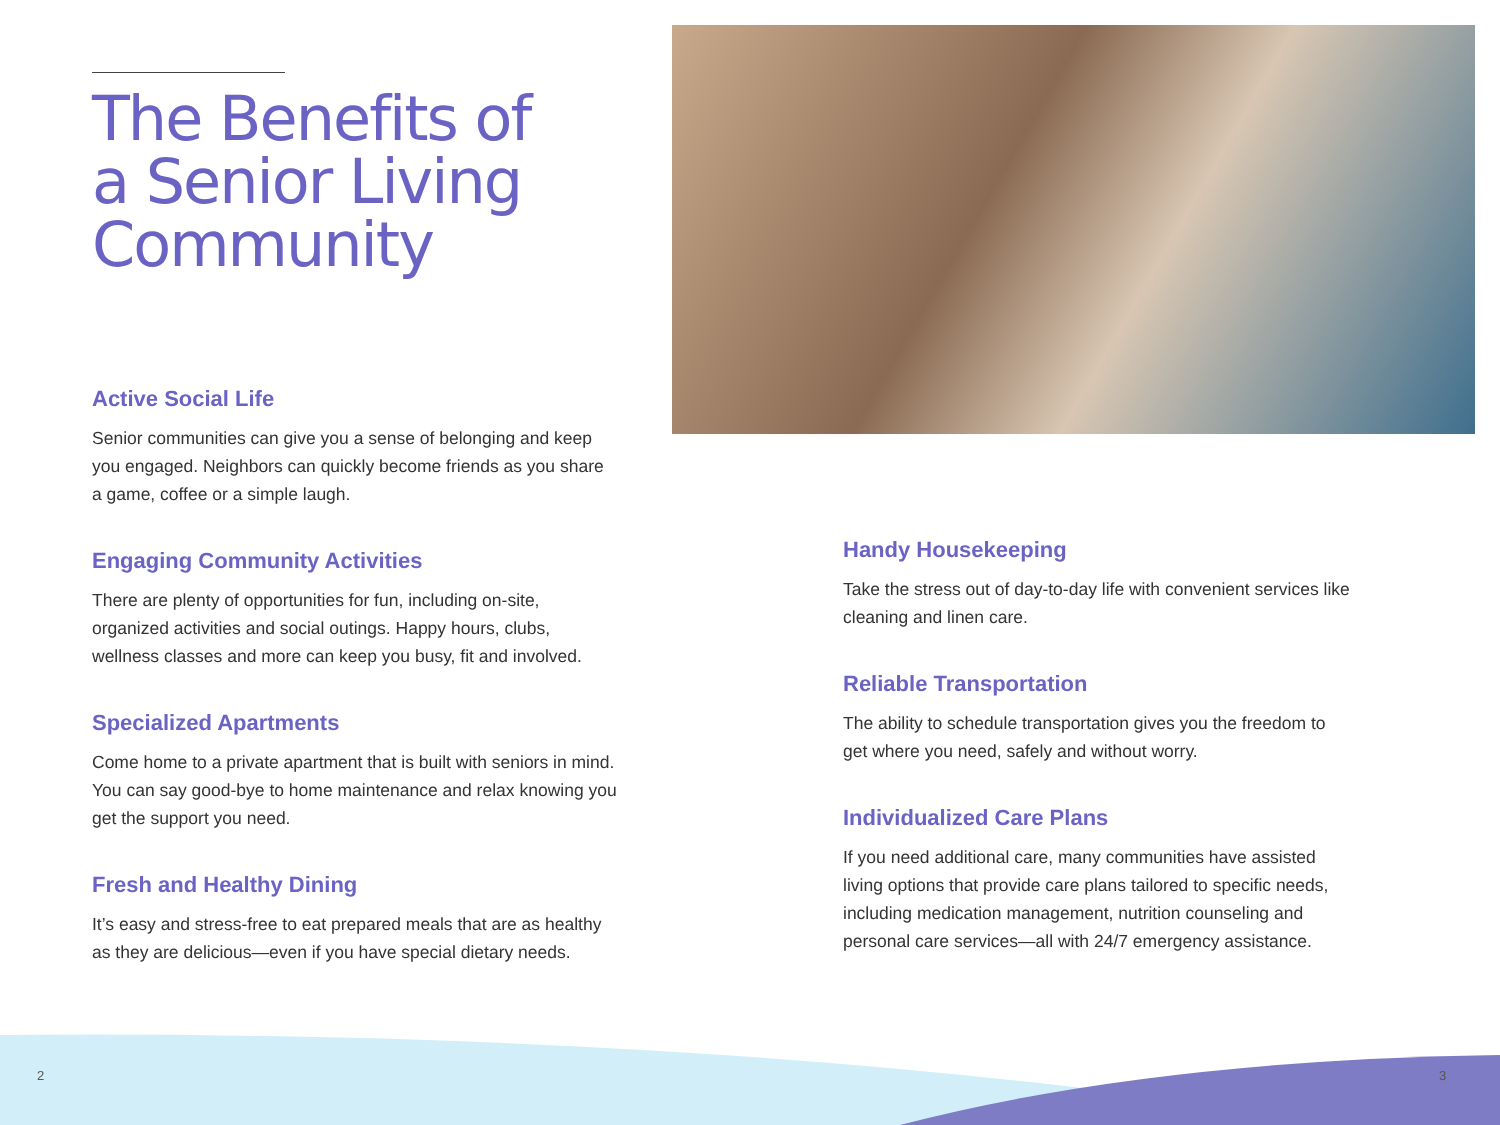The Benefits of
a Senior Living
Community
Active Social Life
Senior communities can give you a sense of belonging and keep you engaged. Neighbors can quickly become friends as you share a game, coffee or a simple laugh.
Engaging Community Activities
There are plenty of opportunities for fun, including on-site, organized activities and social outings. Happy hours, clubs, wellness classes and more can keep you busy, fit and involved.
Specialized Apartments
Come home to a private apartment that is built with seniors in mind. You can say good-bye to home maintenance and relax knowing you get the support you need.
Fresh and Healthy Dining
It’s easy and stress-free to eat prepared meals that are as healthy as they are delicious—even if you have special dietary needs.
Handy Housekeeping
Take the stress out of day-to-day life with convenient services like cleaning and linen care.
Reliable Transportation
The ability to schedule transportation gives you the freedom to get where you need, safely and without worry.
Individualized Care Plans
If you need additional care, many communities have assisted living options that provide care plans tailored to specific needs, including medication management, nutrition counseling and personal care services—all with 24/7 emergency assistance.
2 3